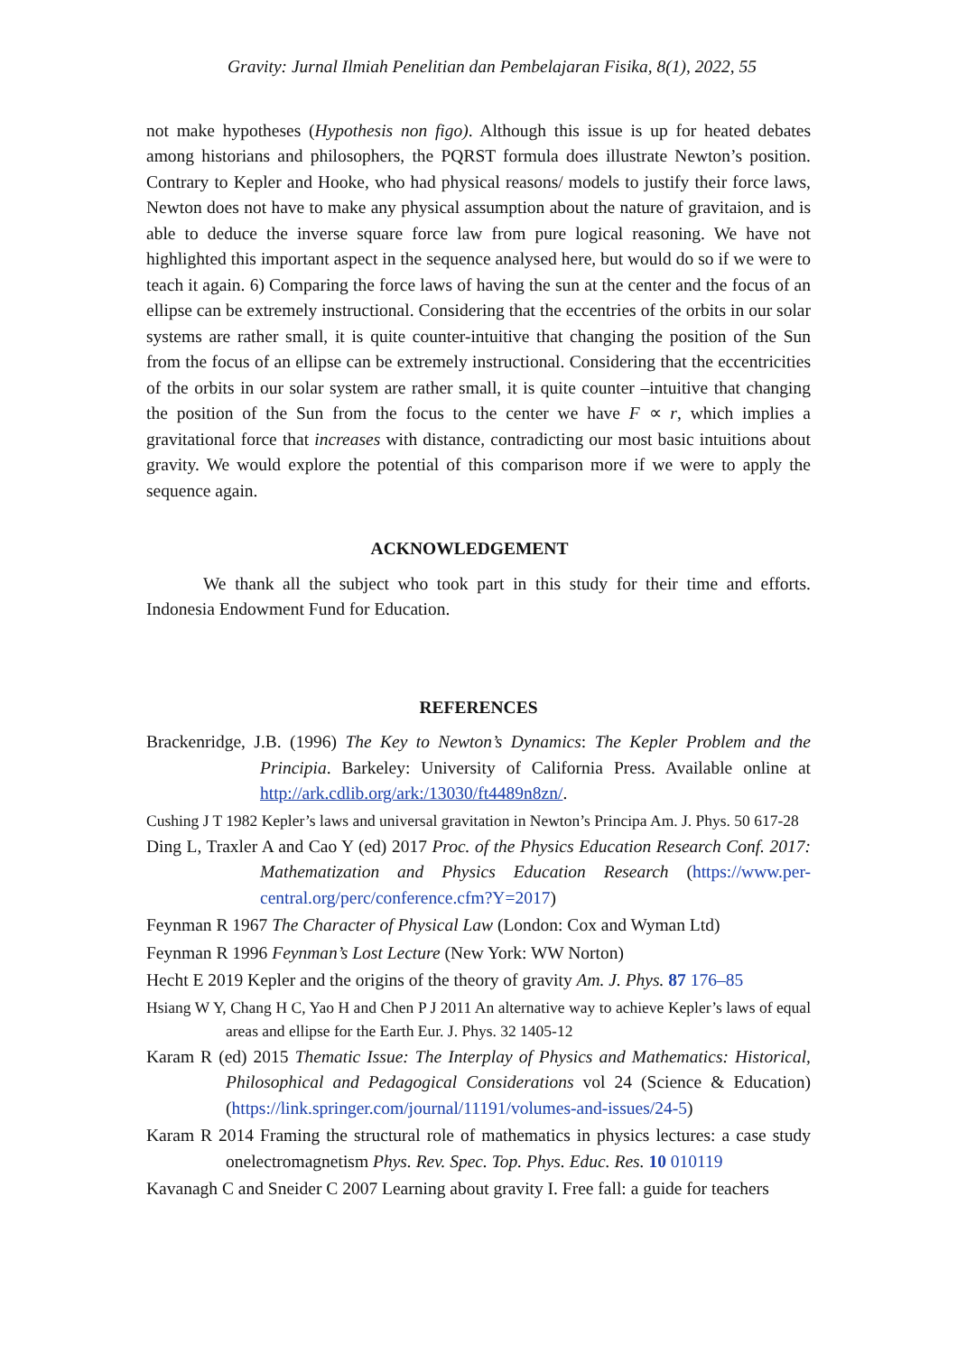Gravity: Jurnal Ilmiah Penelitian dan Pembelajaran Fisika, 8(1), 2022, 55
not make hypotheses (Hypothesis non figo). Although this issue is up for heated debates among historians and philosophers, the PQRST formula does illustrate Newton’s position. Contrary to Kepler and Hooke, who had physical reasons/ models to justify their force laws, Newton does not have to make any physical assumption about the nature of gravitaion, and is able to deduce the inverse square force law from pure logical reasoning. We have not highlighted this important aspect in the sequence analysed here, but would do so if we were to teach it again. 6) Comparing the force laws of having the sun at the center and the focus of an ellipse can be extremely instructional. Considering that the eccentries of the orbits in our solar systems are rather small, it is quite counter-intuitive that changing the position of the Sun from the focus of an ellipse can be extremely instructional. Considering that the eccentricities of the orbits in our solar system are rather small, it is quite counter –intuitive that changing the position of the Sun from the focus to the center we have F ∝ r, which implies a gravitational force that increases with distance, contradicting our most basic intuitions about gravity. We would explore the potential of this comparison more if we were to apply the sequence again.
ACKNOWLEDGEMENT
We thank all the subject who took part in this study for their time and efforts. Indonesia Endowment Fund for Education.
REFERENCES
Brackenridge, J.B. (1996) The Key to Newton’s Dynamics: The Kepler Problem and the Principia. Barkeley: University of California Press. Available online at http://ark.cdlib.org/ark:/13030/ft4489n8zn/.
Cushing J T 1982 Kepler’s laws and universal gravitation in Newton’s Principa Am. J. Phys. 50 617-28
Ding L, Traxler A and Cao Y (ed) 2017 Proc. of the Physics Education Research Conf. 2017: Mathematization and Physics Education Research (https://www.per-central.org/perc/conference.cfm?Y=2017)
Feynman R 1967 The Character of Physical Law (London: Cox and Wyman Ltd)
Feynman R 1996 Feynman’s Lost Lecture (New York: WW Norton)
Hecht E 2019 Kepler and the origins of the theory of gravity Am. J. Phys. 87 176–85
Hsiang W Y, Chang H C, Yao H and Chen P J 2011 An alternative way to achieve Kepler’s laws of equal areas and ellipse for the Earth Eur. J. Phys. 32 1405-12
Karam R (ed) 2015 Thematic Issue: The Interplay of Physics and Mathematics: Historical, Philosophical and Pedagogical Considerations vol 24 (Science & Education) (https://link.springer.com/journal/11191/volumes-and-issues/24-5)
Karam R 2014 Framing the structural role of mathematics in physics lectures: a case study onelectromagnetism Phys. Rev. Spec. Top. Phys. Educ. Res. 10 010119
Kavanagh C and Sneider C 2007 Learning about gravity I. Free fall: a guide for teachers